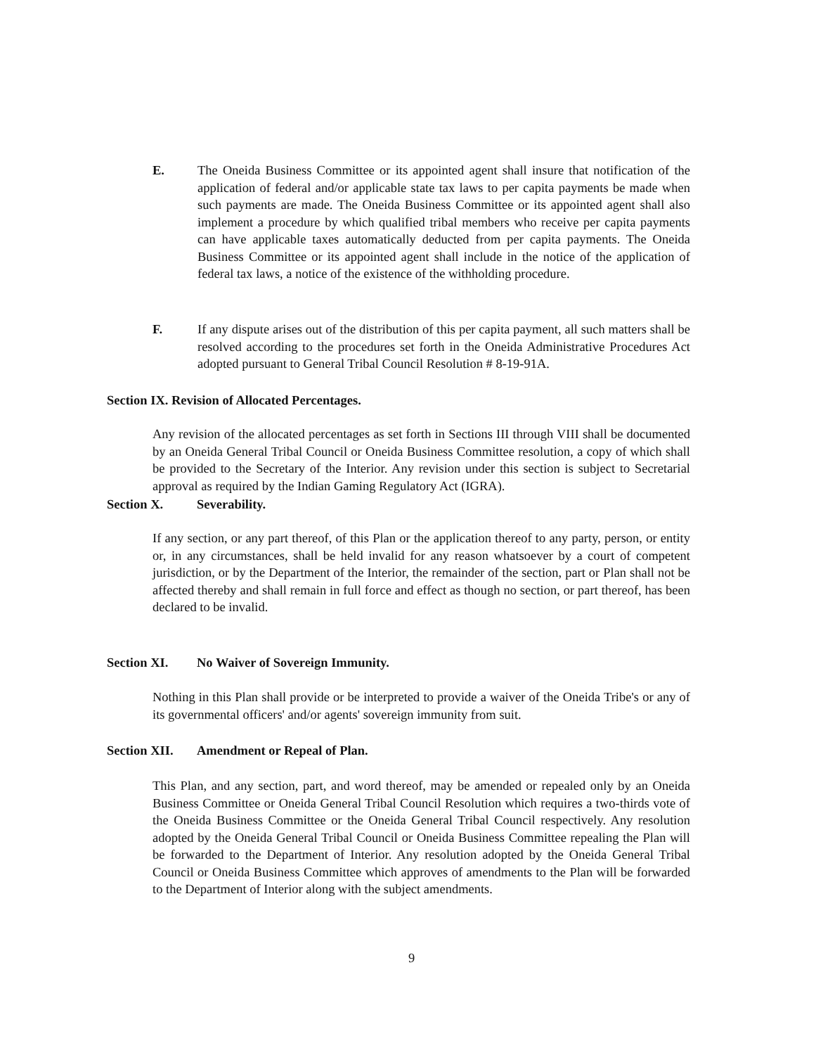E. The Oneida Business Committee or its appointed agent shall insure that notification of the application of federal and/or applicable state tax laws to per capita payments be made when such payments are made. The Oneida Business Committee or its appointed agent shall also implement a procedure by which qualified tribal members who receive per capita payments can have applicable taxes automatically deducted from per capita payments. The Oneida Business Committee or its appointed agent shall include in the notice of the application of federal tax laws, a notice of the existence of the withholding procedure.
F. If any dispute arises out of the distribution of this per capita payment, all such matters shall be resolved according to the procedures set forth in the Oneida Administrative Procedures Act adopted pursuant to General Tribal Council Resolution # 8-19-91A.
Section IX. Revision of Allocated Percentages.
Any revision of the allocated percentages as set forth in Sections III through VIII shall be documented by an Oneida General Tribal Council or Oneida Business Committee resolution, a copy of which shall be provided to the Secretary of the Interior. Any revision under this section is subject to Secretarial approval as required by the Indian Gaming Regulatory Act (IGRA).
Section X. Severability.
If any section, or any part thereof, of this Plan or the application thereof to any party, person, or entity or, in any circumstances, shall be held invalid for any reason whatsoever by a court of competent jurisdiction, or by the Department of the Interior, the remainder of the section, part or Plan shall not be affected thereby and shall remain in full force and effect as though no section, or part thereof, has been declared to be invalid.
Section XI. No Waiver of Sovereign Immunity.
Nothing in this Plan shall provide or be interpreted to provide a waiver of the Oneida Tribe's or any of its governmental officers' and/or agents' sovereign immunity from suit.
Section XII. Amendment or Repeal of Plan.
This Plan, and any section, part, and word thereof, may be amended or repealed only by an Oneida Business Committee or Oneida General Tribal Council Resolution which requires a two-thirds vote of the Oneida Business Committee or the Oneida General Tribal Council respectively. Any resolution adopted by the Oneida General Tribal Council or Oneida Business Committee repealing the Plan will be forwarded to the Department of Interior. Any resolution adopted by the Oneida General Tribal Council or Oneida Business Committee which approves of amendments to the Plan will be forwarded to the Department of Interior along with the subject amendments.
9